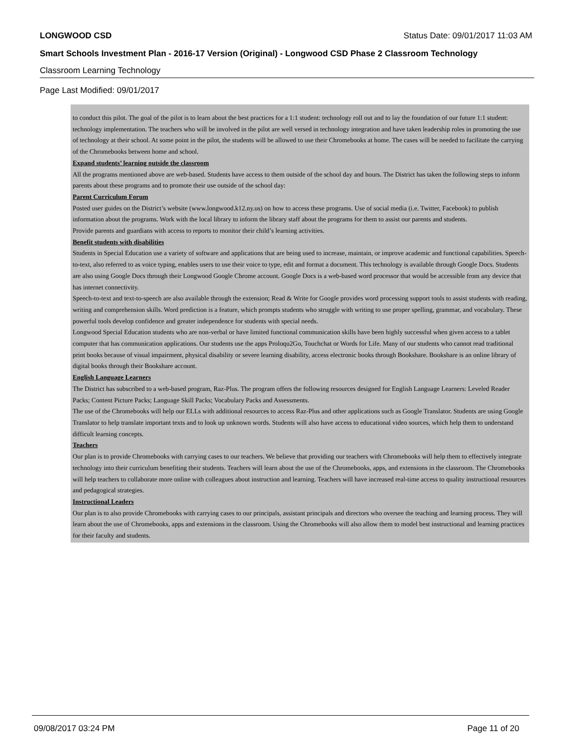LONGWOOD CSD Status Date: 09/01/2017 11:03 AM
Smart Schools Investment Plan - 2016-17 Version (Original) - Longwood CSD Phase 2 Classroom Technology
Classroom Learning Technology
Page Last Modified: 09/01/2017
to conduct this pilot. The goal of the pilot is to learn about the best practices for a 1:1 student: technology roll out and to lay the foundation of our future 1:1 student: technology implementation. The teachers who will be involved in the pilot are well versed in technology integration and have taken leadership roles in promoting the use of technology at their school. At some point in the pilot, the students will be allowed to use their Chromebooks at home. The cases will be needed to facilitate the carrying of the Chromebooks between home and school.
Expand students’ learning outside the classroom
All the programs mentioned above are web-based. Students have access to them outside of the school day and hours. The District has taken the following steps to inform parents about these programs and to promote their use outside of the school day:
Parent Curriculum Forum
Posted user guides on the District’s website (www.longwood.k12.ny.us) on how to access these programs. Use of social media (i.e. Twitter, Facebook) to publish information about the programs. Work with the local library to inform the library staff about the programs for them to assist our parents and students.
Provide parents and guardians with access to reports to monitor their child’s learning activities.
Benefit students with disabilities
Students in Special Education use a variety of software and applications that are being used to increase, maintain, or improve academic and functional capabilities. Speech-to-text, also referred to as voice typing, enables users to use their voice to type, edit and format a document. This technology is available through Google Docs. Students are also using Google Docs through their Longwood Google Chrome account. Google Docs is a web-based word processor that would be accessible from any device that has internet connectivity.
Speech-to-text and text-to-speech are also available through the extension; Read & Write for Google provides word processing support tools to assist students with reading, writing and comprehension skills. Word prediction is a feature, which prompts students who struggle with writing to use proper spelling, grammar, and vocabulary. These powerful tools develop confidence and greater independence for students with special needs.
Longwood Special Education students who are non-verbal or have limited functional communication skills have been highly successful when given access to a tablet computer that has communication applications. Our students use the apps Proloqu2Go, Touchchat or Words for Life. Many of our students who cannot read traditional print books because of visual impairment, physical disability or severe learning disability, access electronic books through Bookshare. Bookshare is an online library of digital books through their Bookshare account.
English Language Learners
The District has subscribed to a web-based program, Raz-Plus. The program offers the following resources designed for English Language Learners: Leveled Reader Packs; Content Picture Packs; Language Skill Packs; Vocabulary Packs and Assessments.
The use of the Chromebooks will help our ELLs with additional resources to access Raz-Plus and other applications such as Google Translator. Students are using Google Translator to help translate important texts and to look up unknown words. Students will also have access to educational video sources, which help them to understand difficult learning concepts.
Teachers
Our plan is to provide Chromebooks with carrying cases to our teachers. We believe that providing our teachers with Chromebooks will help them to effectively integrate technology into their curriculum benefiting their students. Teachers will learn about the use of the Chromebooks, apps, and extensions in the classroom. The Chromebooks will help teachers to collaborate more online with colleagues about instruction and learning. Teachers will have increased real-time access to quality instructional resources and pedagogical strategies.
Instructional Leaders
Our plan is to also provide Chromebooks with carrying cases to our principals, assistant principals and directors who oversee the teaching and learning process. They will learn about the use of Chromebooks, apps and extensions in the classroom. Using the Chromebooks will also allow them to model best instructional and learning practices for their faculty and students.
09/08/2017 03:24 PM Page 11 of 20